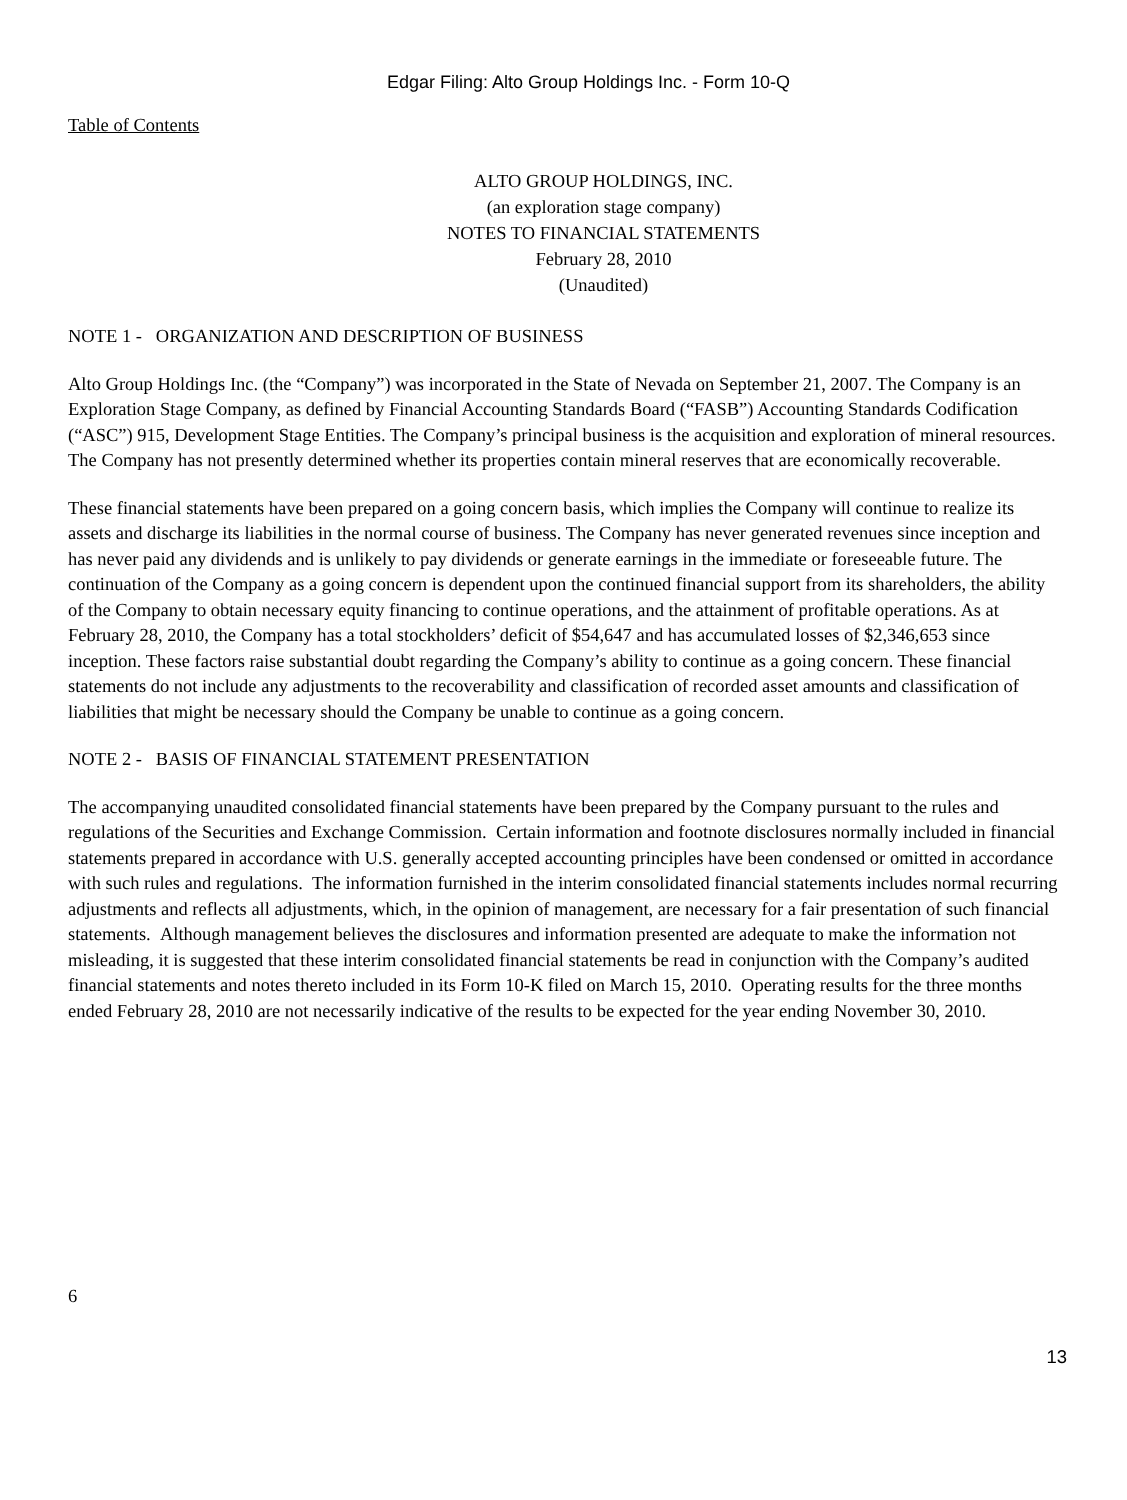Edgar Filing: Alto Group Holdings Inc. - Form 10-Q
Table of Contents
ALTO GROUP HOLDINGS, INC.
(an exploration stage company)
NOTES TO FINANCIAL STATEMENTS
February 28, 2010
(Unaudited)
NOTE 1 - ORGANIZATION AND DESCRIPTION OF BUSINESS
Alto Group Holdings Inc. (the “Company”) was incorporated in the State of Nevada on September 21, 2007. The Company is an Exploration Stage Company, as defined by Financial Accounting Standards Board (“FASB”) Accounting Standards Codification (“ASC”) 915, Development Stage Entities. The Company’s principal business is the acquisition and exploration of mineral resources. The Company has not presently determined whether its properties contain mineral reserves that are economically recoverable.
These financial statements have been prepared on a going concern basis, which implies the Company will continue to realize its assets and discharge its liabilities in the normal course of business. The Company has never generated revenues since inception and has never paid any dividends and is unlikely to pay dividends or generate earnings in the immediate or foreseeable future. The continuation of the Company as a going concern is dependent upon the continued financial support from its shareholders, the ability of the Company to obtain necessary equity financing to continue operations, and the attainment of profitable operations. As at February 28, 2010, the Company has a total stockholders’ deficit of $54,647 and has accumulated losses of $2,346,653 since inception. These factors raise substantial doubt regarding the Company’s ability to continue as a going concern. These financial statements do not include any adjustments to the recoverability and classification of recorded asset amounts and classification of liabilities that might be necessary should the Company be unable to continue as a going concern.
NOTE 2 - BASIS OF FINANCIAL STATEMENT PRESENTATION
The accompanying unaudited consolidated financial statements have been prepared by the Company pursuant to the rules and regulations of the Securities and Exchange Commission. Certain information and footnote disclosures normally included in financial statements prepared in accordance with U.S. generally accepted accounting principles have been condensed or omitted in accordance with such rules and regulations. The information furnished in the interim consolidated financial statements includes normal recurring adjustments and reflects all adjustments, which, in the opinion of management, are necessary for a fair presentation of such financial statements. Although management believes the disclosures and information presented are adequate to make the information not misleading, it is suggested that these interim consolidated financial statements be read in conjunction with the Company’s audited financial statements and notes thereto included in its Form 10-K filed on March 15, 2010. Operating results for the three months ended February 28, 2010 are not necessarily indicative of the results to be expected for the year ending November 30, 2010.
6
13